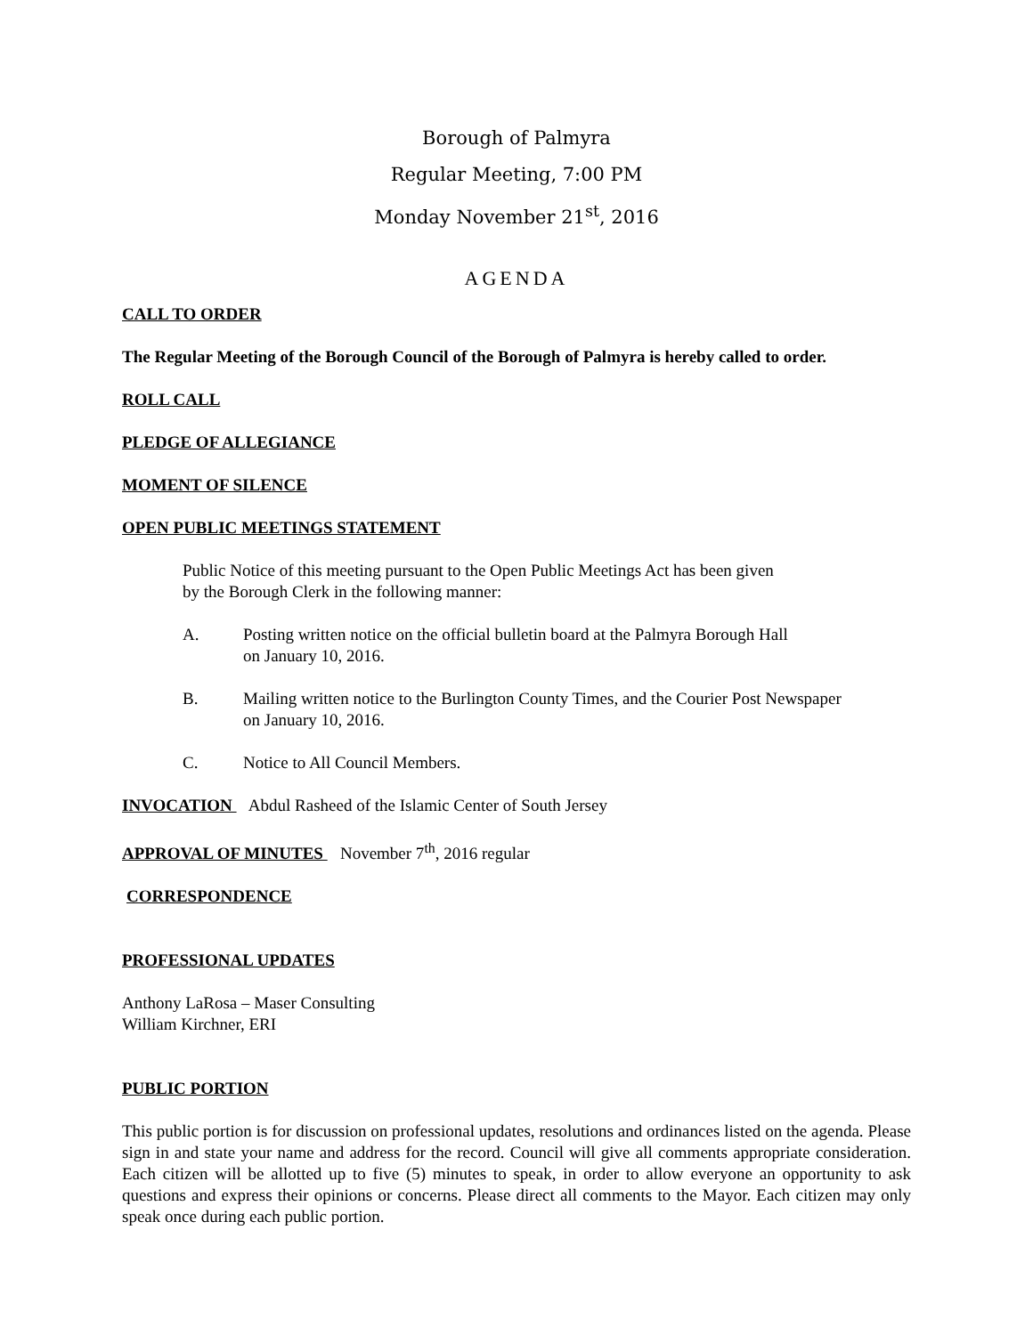Borough of Palmyra
Regular Meeting, 7:00 PM
Monday November 21<sup>st</sup>, 2016
AGENDA
CALL TO ORDER
The Regular Meeting of the Borough Council of the Borough of Palmyra is hereby called to order.
ROLL CALL
PLEDGE OF ALLEGIANCE
MOMENT OF SILENCE
OPEN PUBLIC MEETINGS STATEMENT
Public Notice of this meeting pursuant to the Open Public Meetings Act has been given
by the Borough Clerk in the following manner:
A. Posting written notice on the official bulletin board at the Palmyra Borough Hall
on January 10, 2016.
B. Mailing written notice to the Burlington County Times, and the Courier Post Newspaper
on January 10, 2016.
C. Notice to All Council Members.
INVOCATION Abdul Rasheed of the Islamic Center of South Jersey
APPROVAL OF MINUTES November 7<sup>th</sup>, 2016 regular
CORRESPONDENCE
PROFESSIONAL UPDATES
Anthony LaRosa – Maser Consulting
William Kirchner, ERI
PUBLIC PORTION
This public portion is for discussion on professional updates, resolutions and ordinances listed on the agenda. Please sign in and state your name and address for the record. Council will give all comments appropriate consideration. Each citizen will be allotted up to five (5) minutes to speak, in order to allow everyone an opportunity to ask questions and express their opinions or concerns. Please direct all comments to the Mayor. Each citizen may only speak once during each public portion.